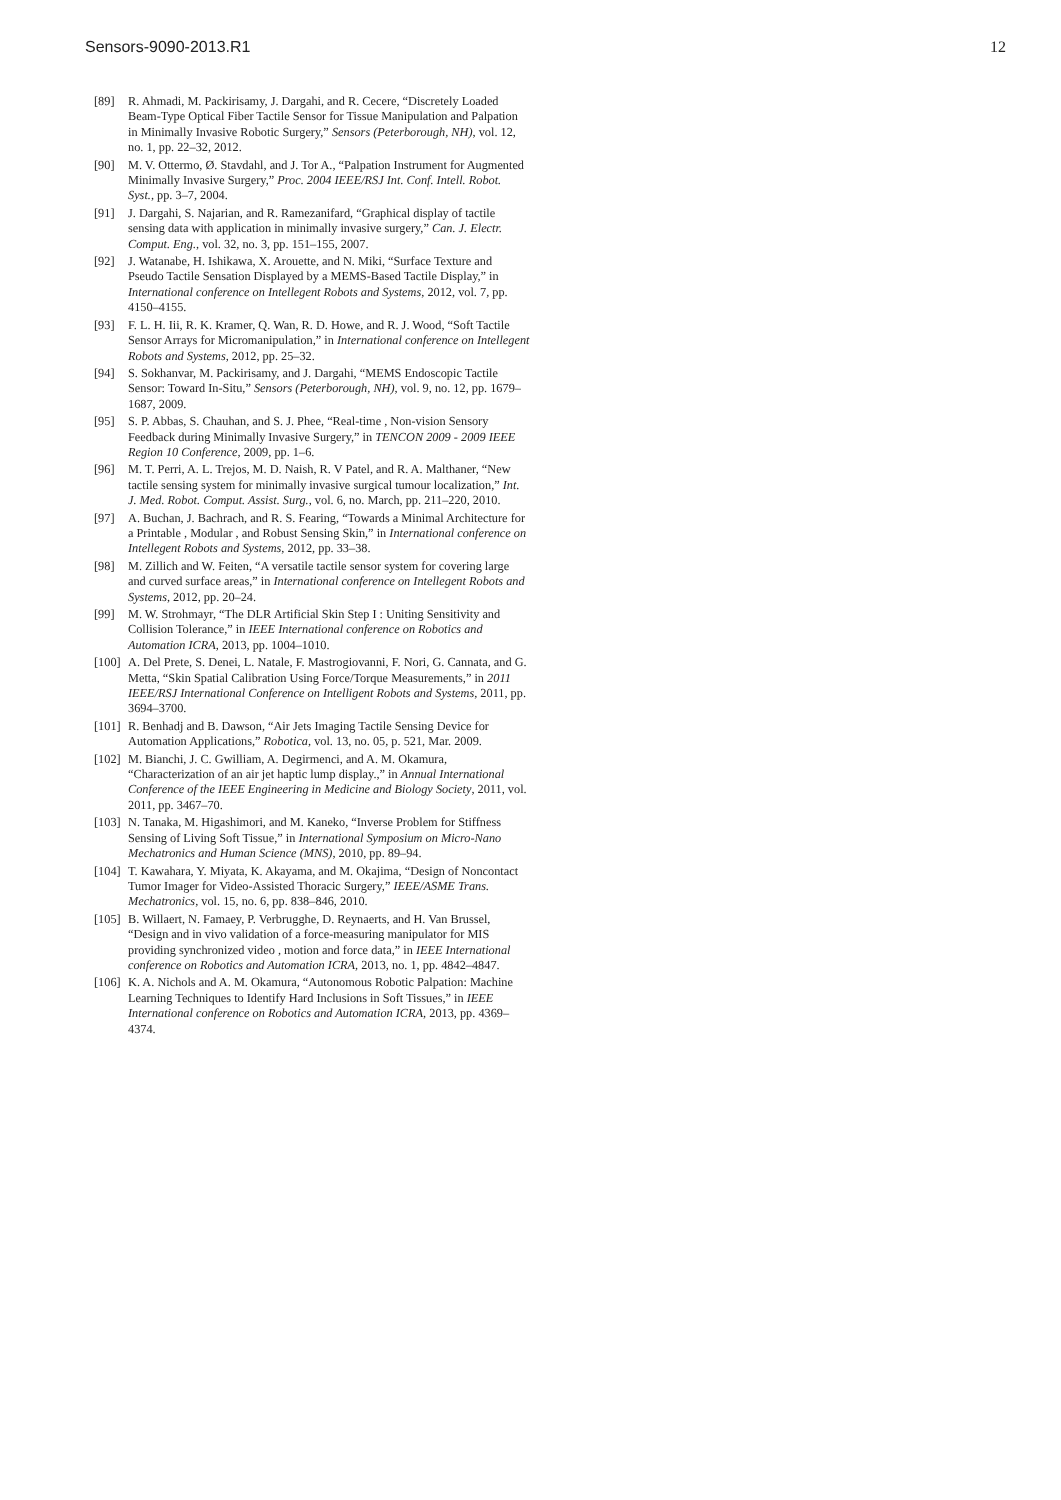Sensors-9090-2013.R1 12
[89] R. Ahmadi, M. Packirisamy, J. Dargahi, and R. Cecere, “Discretely Loaded Beam-Type Optical Fiber Tactile Sensor for Tissue Manipulation and Palpation in Minimally Invasive Robotic Surgery,” Sensors (Peterborough, NH), vol. 12, no. 1, pp. 22–32, 2012.
[90] M. V. Ottermo, Ø. Stavdahl, and J. Tor A., “Palpation Instrument for Augmented Minimally Invasive Surgery,” Proc. 2004 IEEE/RSJ Int. Conf. Intell. Robot. Syst., pp. 3–7, 2004.
[91] J. Dargahi, S. Najarian, and R. Ramezanifard, “Graphical display of tactile sensing data with application in minimally invasive surgery,” Can. J. Electr. Comput. Eng., vol. 32, no. 3, pp. 151–155, 2007.
[92] J. Watanabe, H. Ishikawa, X. Arouette, and N. Miki, “Surface Texture and Pseudo Tactile Sensation Displayed by a MEMS-Based Tactile Display,” in International conference on Intellegent Robots and Systems, 2012, vol. 7, pp. 4150–4155.
[93] F. L. H. Iii, R. K. Kramer, Q. Wan, R. D. Howe, and R. J. Wood, “Soft Tactile Sensor Arrays for Micromanipulation,” in International conference on Intellegent Robots and Systems, 2012, pp. 25–32.
[94] S. Sokhanvar, M. Packirisamy, and J. Dargahi, “MEMS Endoscopic Tactile Sensor: Toward In-Situ,” Sensors (Peterborough, NH), vol. 9, no. 12, pp. 1679–1687, 2009.
[95] S. P. Abbas, S. Chauhan, and S. J. Phee, “Real-time , Non-vision Sensory Feedback during Minimally Invasive Surgery,” in TENCON 2009 - 2009 IEEE Region 10 Conference, 2009, pp. 1–6.
[96] M. T. Perri, A. L. Trejos, M. D. Naish, R. V Patel, and R. A. Malthaner, “New tactile sensing system for minimally invasive surgical tumour localization,” Int. J. Med. Robot. Comput. Assist. Surg., vol. 6, no. March, pp. 211–220, 2010.
[97] A. Buchan, J. Bachrach, and R. S. Fearing, “Towards a Minimal Architecture for a Printable , Modular , and Robust Sensing Skin,” in International conference on Intellegent Robots and Systems, 2012, pp. 33–38.
[98] M. Zillich and W. Feiten, “A versatile tactile sensor system for covering large and curved surface areas,” in International conference on Intellegent Robots and Systems, 2012, pp. 20–24.
[99] M. W. Strohmayr, “The DLR Artificial Skin Step I : Uniting Sensitivity and Collision Tolerance,” in IEEE International conference on Robotics and Automation ICRA, 2013, pp. 1004–1010.
[100] A. Del Prete, S. Denei, L. Natale, F. Mastrogiovanni, F. Nori, G. Cannata, and G. Metta, “Skin Spatial Calibration Using Force/Torque Measurements,” in 2011 IEEE/RSJ International Conference on Intelligent Robots and Systems, 2011, pp. 3694–3700.
[101] R. Benhadj and B. Dawson, “Air Jets Imaging Tactile Sensing Device for Automation Applications,” Robotica, vol. 13, no. 05, p. 521, Mar. 2009.
[102] M. Bianchi, J. C. Gwilliam, A. Degirmenci, and A. M. Okamura, “Characterization of an air jet haptic lump display.,” in Annual International Conference of the IEEE Engineering in Medicine and Biology Society, 2011, vol. 2011, pp. 3467–70.
[103] N. Tanaka, M. Higashimori, and M. Kaneko, “Inverse Problem for Stiffness Sensing of Living Soft Tissue,” in International Symposium on Micro-Nano Mechatronics and Human Science (MNS), 2010, pp. 89–94.
[104] T. Kawahara, Y. Miyata, K. Akayama, and M. Okajima, “Design of Noncontact Tumor Imager for Video-Assisted Thoracic Surgery,” IEEE/ASME Trans. Mechatronics, vol. 15, no. 6, pp. 838–846, 2010.
[105] B. Willaert, N. Famaey, P. Verbrugghe, D. Reynaerts, and H. Van Brussel, “Design and in vivo validation of a force-measuring manipulator for MIS providing synchronized video , motion and force data,” in IEEE International conference on Robotics and Automation ICRA, 2013, no. 1, pp. 4842–4847.
[106] K. A. Nichols and A. M. Okamura, “Autonomous Robotic Palpation: Machine Learning Techniques to Identify Hard Inclusions in Soft Tissues,” in IEEE International conference on Robotics and Automation ICRA, 2013, pp. 4369–4374.